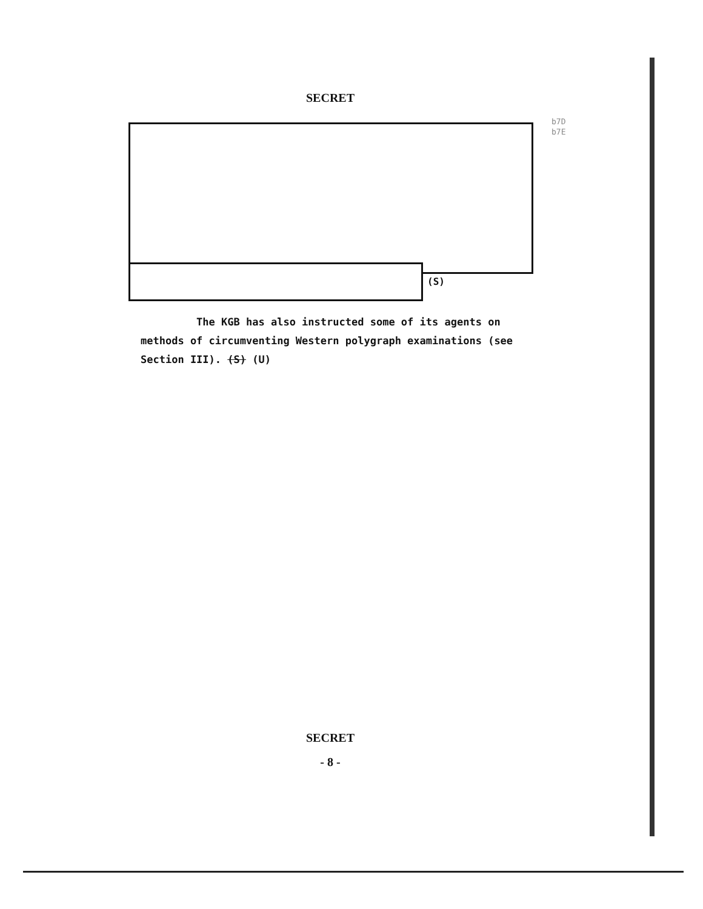SECRET
b7D
b7E
(S)
The KGB has also instructed some of its agents on methods of circumventing Western polygraph examinations (see Section III). (S) (U)
SECRET
- 8 -